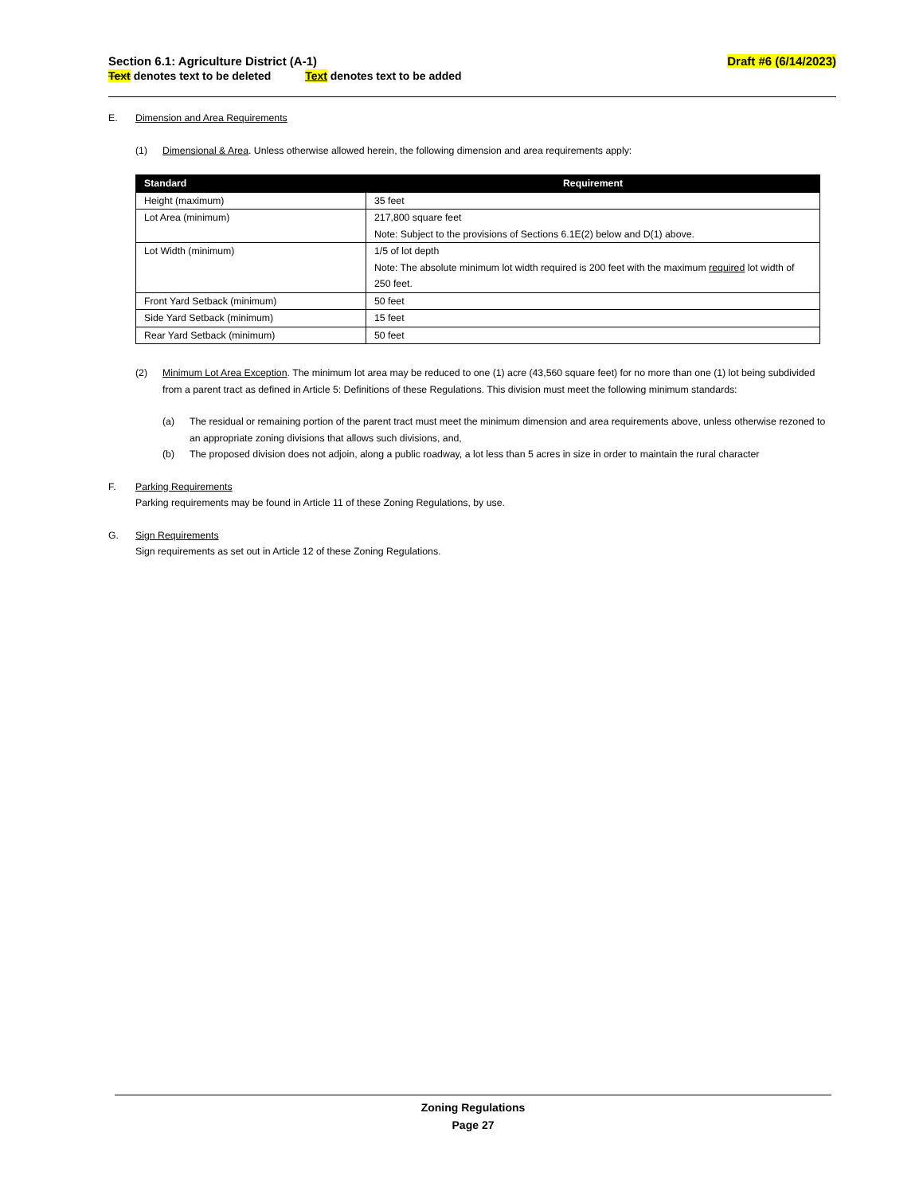Section 6.1: Agriculture District (A-1) Draft #6 (6/14/2023)
Text denotes text to be deleted Text denotes text to be added
E. Dimension and Area Requirements
(1) Dimensional & Area. Unless otherwise allowed herein, the following dimension and area requirements apply:
| Standard | Requirement |
| --- | --- |
| Height (maximum) | 35 feet |
| Lot Area (minimum) | 217,800 square feet Note: Subject to the provisions of Sections 6.1E(2) below and D(1) above. |
| Lot Width (minimum) | 1/5 of lot depth Note: The absolute minimum lot width required is 200 feet with the maximum required lot width of 250 feet. |
| Front Yard Setback (minimum) | 50 feet |
| Side Yard Setback (minimum) | 15 feet |
| Rear Yard Setback (minimum) | 50 feet |
(2) Minimum Lot Area Exception. The minimum lot area may be reduced to one (1) acre (43,560 square feet) for no more than one (1) lot being subdivided from a parent tract as defined in Article 5: Definitions of these Regulations. This division must meet the following minimum standards:
(a) The residual or remaining portion of the parent tract must meet the minimum dimension and area requirements above, unless otherwise rezoned to an appropriate zoning divisions that allows such divisions, and,
(b) The proposed division does not adjoin, along a public roadway, a lot less than 5 acres in size in order to maintain the rural character
F. Parking Requirements
Parking requirements may be found in Article 11 of these Zoning Regulations, by use.
G. Sign Requirements
Sign requirements as set out in Article 12 of these Zoning Regulations.
Zoning Regulations
Page 27